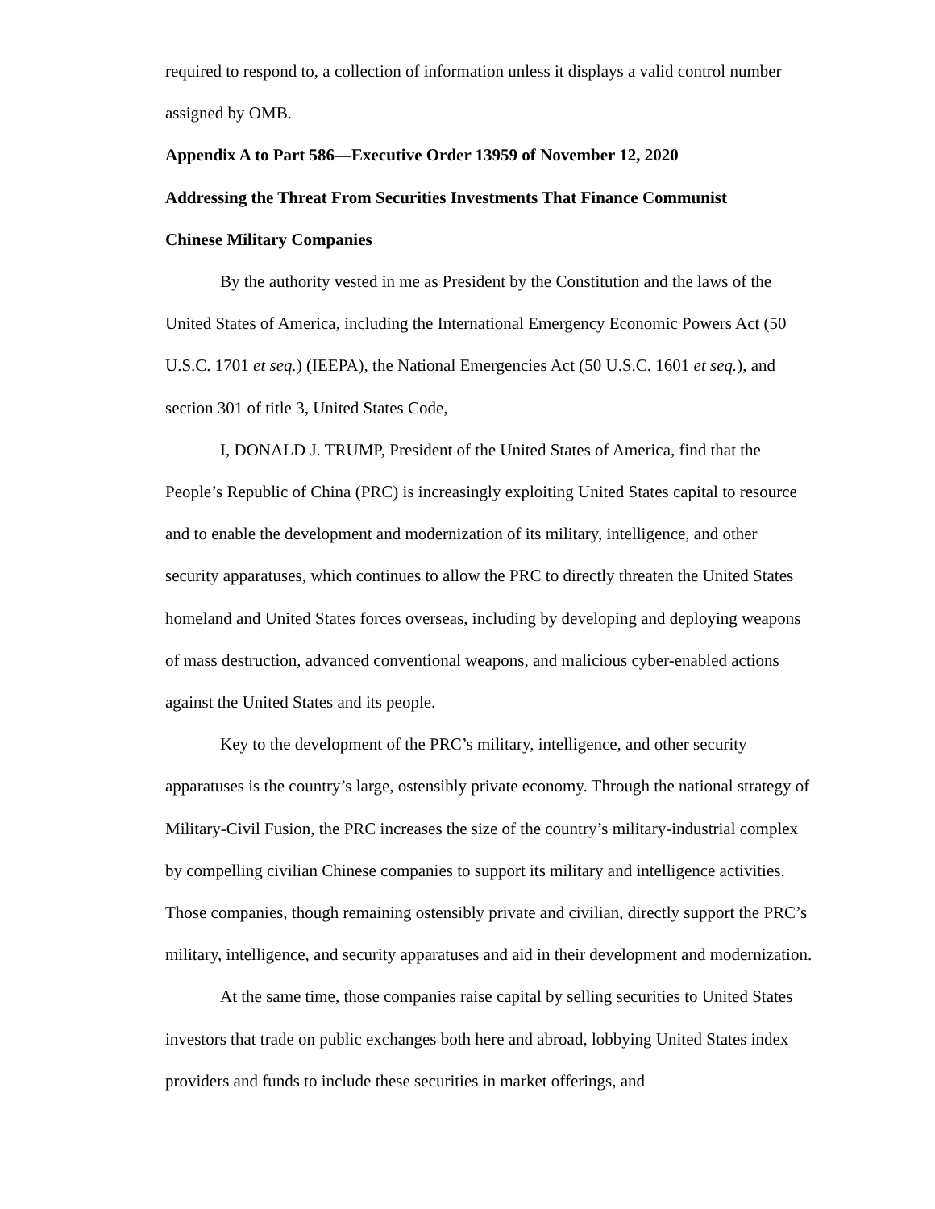required to respond to, a collection of information unless it displays a valid control number assigned by OMB.
Appendix A to Part 586—Executive Order 13959 of November 12, 2020
Addressing the Threat From Securities Investments That Finance Communist
Chinese Military Companies
By the authority vested in me as President by the Constitution and the laws of the United States of America, including the International Emergency Economic Powers Act (50 U.S.C. 1701 et seq.) (IEEPA), the National Emergencies Act (50 U.S.C. 1601 et seq.), and section 301 of title 3, United States Code,
I, DONALD J. TRUMP, President of the United States of America, find that the People’s Republic of China (PRC) is increasingly exploiting United States capital to resource and to enable the development and modernization of its military, intelligence, and other security apparatuses, which continues to allow the PRC to directly threaten the United States homeland and United States forces overseas, including by developing and deploying weapons of mass destruction, advanced conventional weapons, and malicious cyber-enabled actions against the United States and its people.
Key to the development of the PRC’s military, intelligence, and other security apparatuses is the country’s large, ostensibly private economy. Through the national strategy of Military-Civil Fusion, the PRC increases the size of the country’s military-industrial complex by compelling civilian Chinese companies to support its military and intelligence activities. Those companies, though remaining ostensibly private and civilian, directly support the PRC’s military, intelligence, and security apparatuses and aid in their development and modernization.
At the same time, those companies raise capital by selling securities to United States investors that trade on public exchanges both here and abroad, lobbying United States index providers and funds to include these securities in market offerings, and